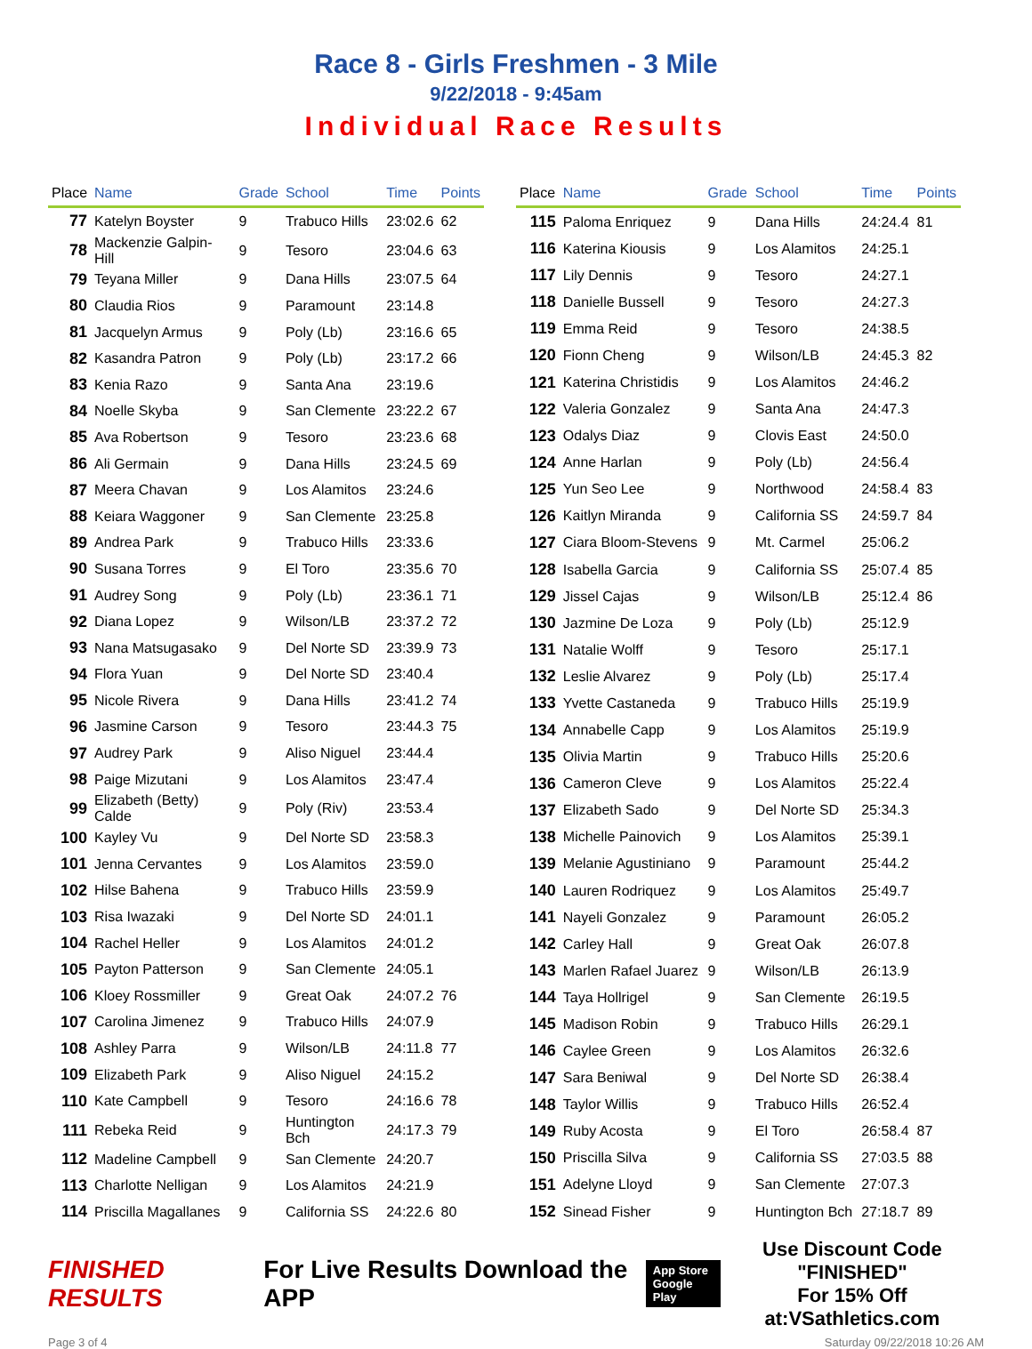Race 8 - Girls Freshmen - 3 Mile
9/22/2018 - 9:45am
Individual Race Results
| Place | Name | Grade | School | Time | Points |
| --- | --- | --- | --- | --- | --- |
| 77 | Katelyn Boyster | 9 | Trabuco Hills | 23:02.6 | 62 |
| 78 | Mackenzie Galpin-Hill | 9 | Tesoro | 23:04.6 | 63 |
| 79 | Teyana Miller | 9 | Dana Hills | 23:07.5 | 64 |
| 80 | Claudia Rios | 9 | Paramount | 23:14.8 | |
| 81 | Jacquelyn Armus | 9 | Poly (Lb) | 23:16.6 | 65 |
| 82 | Kasandra Patron | 9 | Poly (Lb) | 23:17.2 | 66 |
| 83 | Kenia Razo | 9 | Santa Ana | 23:19.6 | |
| 84 | Noelle Skyba | 9 | San Clemente | 23:22.2 | 67 |
| 85 | Ava Robertson | 9 | Tesoro | 23:23.6 | 68 |
| 86 | Ali Germain | 9 | Dana Hills | 23:24.5 | 69 |
| 87 | Meera Chavan | 9 | Los Alamitos | 23:24.6 | |
| 88 | Keiara Waggoner | 9 | San Clemente | 23:25.8 | |
| 89 | Andrea Park | 9 | Trabuco Hills | 23:33.6 | |
| 90 | Susana Torres | 9 | El Toro | 23:35.6 | 70 |
| 91 | Audrey Song | 9 | Poly (Lb) | 23:36.1 | 71 |
| 92 | Diana Lopez | 9 | Wilson/LB | 23:37.2 | 72 |
| 93 | Nana Matsugasako | 9 | Del Norte SD | 23:39.9 | 73 |
| 94 | Flora Yuan | 9 | Del Norte SD | 23:40.4 | |
| 95 | Nicole Rivera | 9 | Dana Hills | 23:41.2 | 74 |
| 96 | Jasmine Carson | 9 | Tesoro | 23:44.3 | 75 |
| 97 | Audrey Park | 9 | Aliso Niguel | 23:44.4 | |
| 98 | Paige Mizutani | 9 | Los Alamitos | 23:47.4 | |
| 99 | Elizabeth (Betty) Calde | 9 | Poly (Riv) | 23:53.4 | |
| 100 | Kayley Vu | 9 | Del Norte SD | 23:58.3 | |
| 101 | Jenna Cervantes | 9 | Los Alamitos | 23:59.0 | |
| 102 | Hilse Bahena | 9 | Trabuco Hills | 23:59.9 | |
| 103 | Risa Iwazaki | 9 | Del Norte SD | 24:01.1 | |
| 104 | Rachel Heller | 9 | Los Alamitos | 24:01.2 | |
| 105 | Payton Patterson | 9 | San Clemente | 24:05.1 | |
| 106 | Kloey Rossmiller | 9 | Great Oak | 24:07.2 | 76 |
| 107 | Carolina Jimenez | 9 | Trabuco Hills | 24:07.9 | |
| 108 | Ashley Parra | 9 | Wilson/LB | 24:11.8 | 77 |
| 109 | Elizabeth Park | 9 | Aliso Niguel | 24:15.2 | |
| 110 | Kate Campbell | 9 | Tesoro | 24:16.6 | 78 |
| 111 | Rebeka Reid | 9 | Huntington Bch | 24:17.3 | 79 |
| 112 | Madeline Campbell | 9 | San Clemente | 24:20.7 | |
| 113 | Charlotte Nelligan | 9 | Los Alamitos | 24:21.9 | |
| 114 | Priscilla Magallanes | 9 | California SS | 24:22.6 | 80 |
| Place | Name | Grade | School | Time | Points |
| --- | --- | --- | --- | --- | --- |
| 115 | Paloma Enriquez | 9 | Dana Hills | 24:24.4 | 81 |
| 116 | Katerina Kiousis | 9 | Los Alamitos | 24:25.1 | |
| 117 | Lily Dennis | 9 | Tesoro | 24:27.1 | |
| 118 | Danielle Bussell | 9 | Tesoro | 24:27.3 | |
| 119 | Emma Reid | 9 | Tesoro | 24:38.5 | |
| 120 | Fionn Cheng | 9 | Wilson/LB | 24:45.3 | 82 |
| 121 | Katerina Christidis | 9 | Los Alamitos | 24:46.2 | |
| 122 | Valeria Gonzalez | 9 | Santa Ana | 24:47.3 | |
| 123 | Odalys Diaz | 9 | Clovis East | 24:50.0 | |
| 124 | Anne Harlan | 9 | Poly (Lb) | 24:56.4 | |
| 125 | Yun Seo Lee | 9 | Northwood | 24:58.4 | 83 |
| 126 | Kaitlyn Miranda | 9 | California SS | 24:59.7 | 84 |
| 127 | Ciara Bloom-Stevens | 9 | Mt. Carmel | 25:06.2 | |
| 128 | Isabella Garcia | 9 | California SS | 25:07.4 | 85 |
| 129 | Jissel Cajas | 9 | Wilson/LB | 25:12.4 | 86 |
| 130 | Jazmine De Loza | 9 | Poly (Lb) | 25:12.9 | |
| 131 | Natalie Wolff | 9 | Tesoro | 25:17.1 | |
| 132 | Leslie Alvarez | 9 | Poly (Lb) | 25:17.4 | |
| 133 | Yvette Castaneda | 9 | Trabuco Hills | 25:19.9 | |
| 134 | Annabelle Capp | 9 | Los Alamitos | 25:19.9 | |
| 135 | Olivia Martin | 9 | Trabuco Hills | 25:20.6 | |
| 136 | Cameron Cleve | 9 | Los Alamitos | 25:22.4 | |
| 137 | Elizabeth Sado | 9 | Del Norte SD | 25:34.3 | |
| 138 | Michelle Painovich | 9 | Los Alamitos | 25:39.1 | |
| 139 | Melanie Agustiniano | 9 | Paramount | 25:44.2 | |
| 140 | Lauren Rodriquez | 9 | Los Alamitos | 25:49.7 | |
| 141 | Nayeli Gonzalez | 9 | Paramount | 26:05.2 | |
| 142 | Carley Hall | 9 | Great Oak | 26:07.8 | |
| 143 | Marlen Rafael Juarez | 9 | Wilson/LB | 26:13.9 | |
| 144 | Taya Hollrigel | 9 | San Clemente | 26:19.5 | |
| 145 | Madison Robin | 9 | Trabuco Hills | 26:29.1 | |
| 146 | Caylee Green | 9 | Los Alamitos | 26:32.6 | |
| 147 | Sara Beniwal | 9 | Del Norte SD | 26:38.4 | |
| 148 | Taylor Willis | 9 | Trabuco Hills | 26:52.4 | |
| 149 | Ruby Acosta | 9 | El Toro | 26:58.4 | 87 |
| 150 | Priscilla Silva | 9 | California SS | 27:03.5 | 88 |
| 151 | Adelyne Lloyd | 9 | San Clemente | 27:07.3 | |
| 152 | Sinead Fisher | 9 | Huntington Bch | 27:18.7 | 89 |
FINISHED RESULTS
For Live Results Download the APP
App Store
Google Play
Use Discount Code
"FINISHED"
For 15% Off at:VSathletics.com
Page 3 of 4 Saturday 09/22/2018 10:26 AM